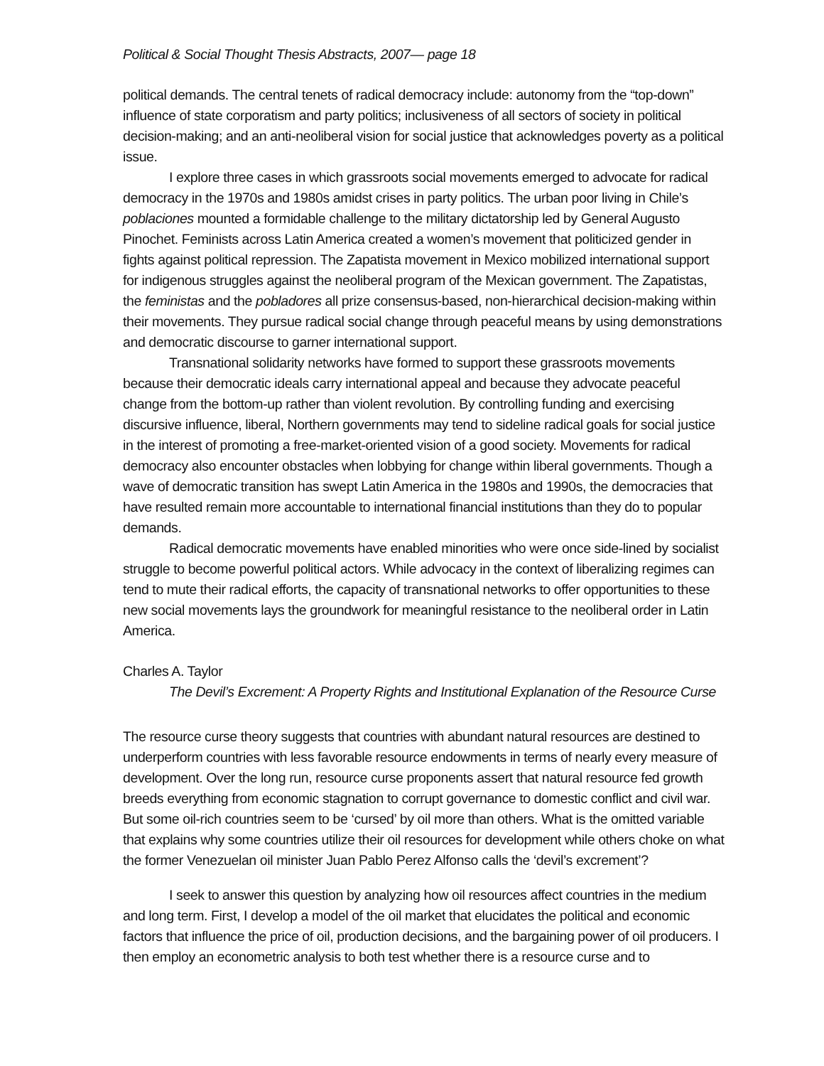Political & Social Thought Thesis Abstracts, 2007— page 18
political demands. The central tenets of radical democracy include: autonomy from the “top-down” influence of state corporatism and party politics; inclusiveness of all sectors of society in political decision-making; and an anti-neoliberal vision for social justice that acknowledges poverty as a political issue.
I explore three cases in which grassroots social movements emerged to advocate for radical democracy in the 1970s and 1980s amidst crises in party politics. The urban poor living in Chile’s poblaciones mounted a formidable challenge to the military dictatorship led by General Augusto Pinochet. Feminists across Latin America created a women’s movement that politicized gender in fights against political repression. The Zapatista movement in Mexico mobilized international support for indigenous struggles against the neoliberal program of the Mexican government. The Zapatistas, the feministas and the pobladores all prize consensus-based, non-hierarchical decision-making within their movements. They pursue radical social change through peaceful means by using demonstrations and democratic discourse to garner international support.
Transnational solidarity networks have formed to support these grassroots movements because their democratic ideals carry international appeal and because they advocate peaceful change from the bottom-up rather than violent revolution. By controlling funding and exercising discursive influence, liberal, Northern governments may tend to sideline radical goals for social justice in the interest of promoting a free-market-oriented vision of a good society. Movements for radical democracy also encounter obstacles when lobbying for change within liberal governments. Though a wave of democratic transition has swept Latin America in the 1980s and 1990s, the democracies that have resulted remain more accountable to international financial institutions than they do to popular demands.
Radical democratic movements have enabled minorities who were once side-lined by socialist struggle to become powerful political actors. While advocacy in the context of liberalizing regimes can tend to mute their radical efforts, the capacity of transnational networks to offer opportunities to these new social movements lays the groundwork for meaningful resistance to the neoliberal order in Latin America.
Charles A. Taylor
The Devil’s Excrement: A Property Rights and Institutional Explanation of the Resource Curse
The resource curse theory suggests that countries with abundant natural resources are destined to underperform countries with less favorable resource endowments in terms of nearly every measure of development. Over the long run, resource curse proponents assert that natural resource fed growth breeds everything from economic stagnation to corrupt governance to domestic conflict and civil war. But some oil-rich countries seem to be ‘cursed’ by oil more than others. What is the omitted variable that explains why some countries utilize their oil resources for development while others choke on what the former Venezuelan oil minister Juan Pablo Perez Alfonso calls the ‘devil’s excrement’?
I seek to answer this question by analyzing how oil resources affect countries in the medium and long term. First, I develop a model of the oil market that elucidates the political and economic factors that influence the price of oil, production decisions, and the bargaining power of oil producers. I then employ an econometric analysis to both test whether there is a resource curse and to